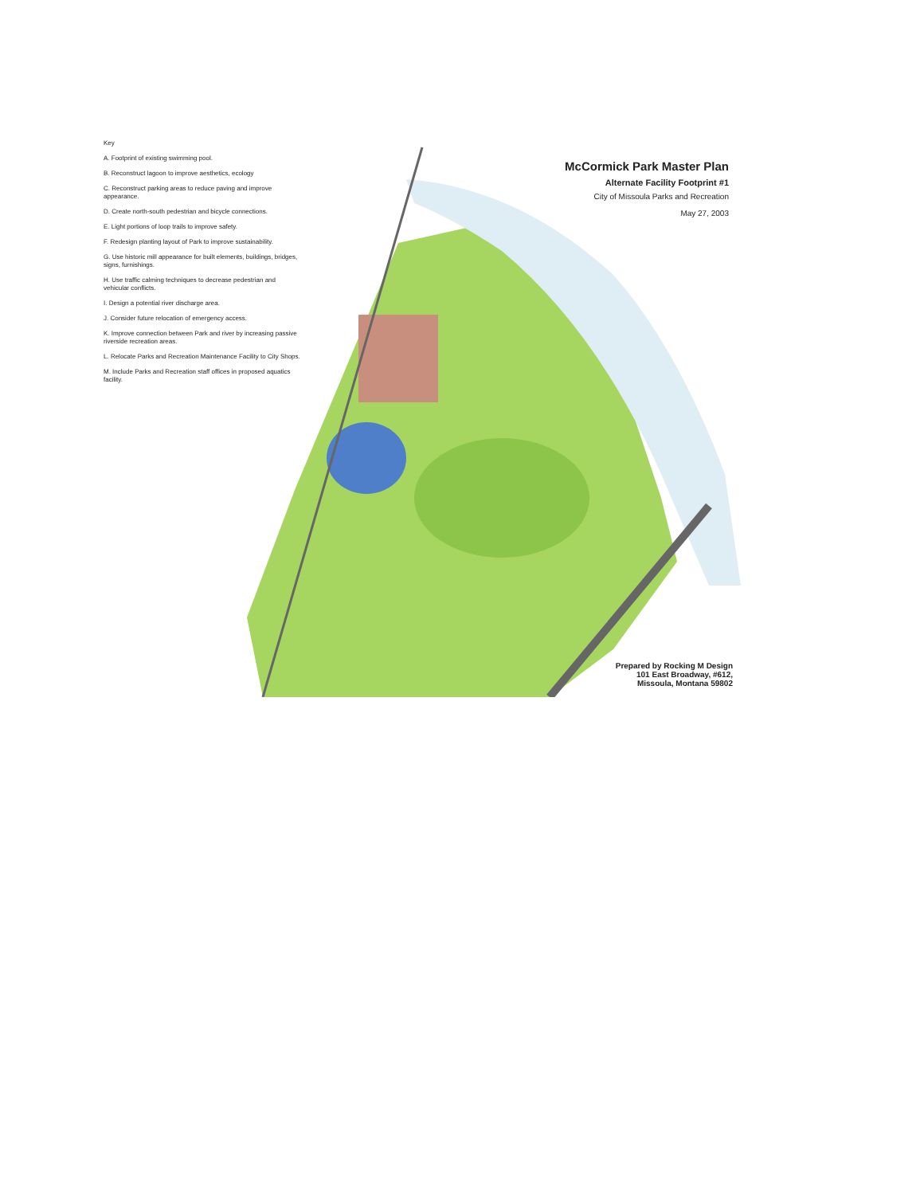Key
A. Footprint of existing swimming pool.
B. Reconstruct lagoon to improve aesthetics, ecology
C. Reconstruct parking areas to reduce paving and improve appearance.
D. Create north-south pedestrian and bicycle connections.
E. Light portions of loop trails to improve safety.
F. Redesign planting layout of Park to improve sustainability.
G. Use historic mill appearance for built elements, buildings, bridges, signs, furnishings.
H. Use traffic calming techniques to decrease pedestrian and vehicular conflicts.
I. Design a potential river discharge area.
J. Consider future relocation of emergency access.
K. Improve connection between Park and river by increasing passive riverside recreation areas.
L. Relocate Parks and Recreation Maintenance Facility to City Shops.
M. Include Parks and Recreation staff offices in proposed aquatics facility.
McCormick Park Master Plan
Alternate Facility Footprint #1
City of Missoula Parks and Recreation
May 27, 2003
Prepared by Rocking M Design
101 East Broadway, #612, Missoula, Montana 59802